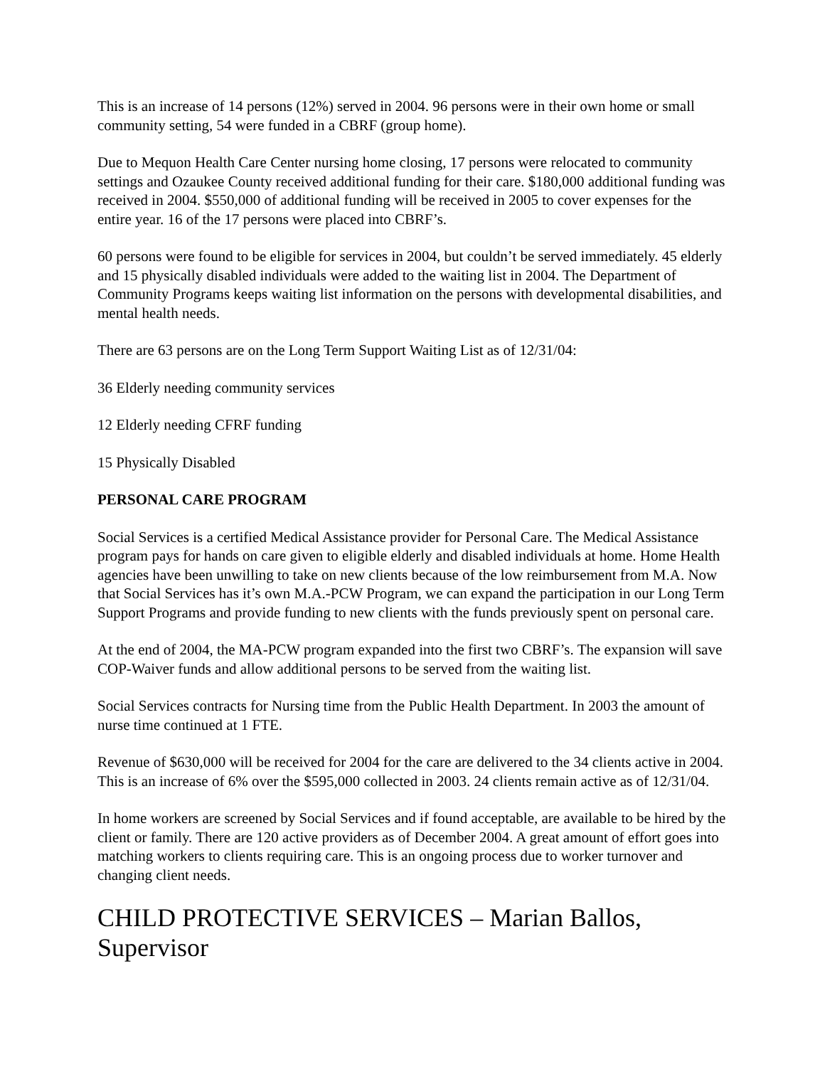This is an increase of 14 persons (12%) served in 2004. 96 persons were in their own home or small community setting, 54 were funded in a CBRF (group home).
Due to Mequon Health Care Center nursing home closing, 17 persons were relocated to community settings and Ozaukee County received additional funding for their care. $180,000 additional funding was received in 2004. $550,000 of additional funding will be received in 2005 to cover expenses for the entire year. 16 of the 17 persons were placed into CBRF’s.
60 persons were found to be eligible for services in 2004, but couldn’t be served immediately. 45 elderly and 15 physically disabled individuals were added to the waiting list in 2004. The Department of Community Programs keeps waiting list information on the persons with developmental disabilities, and mental health needs.
There are 63 persons are on the Long Term Support Waiting List as of 12/31/04:
36 Elderly needing community services
12 Elderly needing CFRF funding
15 Physically Disabled
PERSONAL CARE PROGRAM
Social Services is a certified Medical Assistance provider for Personal Care. The Medical Assistance program pays for hands on care given to eligible elderly and disabled individuals at home. Home Health agencies have been unwilling to take on new clients because of the low reimbursement from M.A. Now that Social Services has it’s own M.A.-PCW Program, we can expand the participation in our Long Term Support Programs and provide funding to new clients with the funds previously spent on personal care.
At the end of 2004, the MA-PCW program expanded into the first two CBRF’s. The expansion will save COP-Waiver funds and allow additional persons to be served from the waiting list.
Social Services contracts for Nursing time from the Public Health Department. In 2003 the amount of nurse time continued at 1 FTE.
Revenue of $630,000 will be received for 2004 for the care are delivered to the 34 clients active in 2004. This is an increase of 6% over the $595,000 collected in 2003. 24 clients remain active as of 12/31/04.
In home workers are screened by Social Services and if found acceptable, are available to be hired by the client or family. There are 120 active providers as of December 2004. A great amount of effort goes into matching workers to clients requiring care. This is an ongoing process due to worker turnover and changing client needs.
CHILD PROTECTIVE SERVICES – Marian Ballos, Supervisor